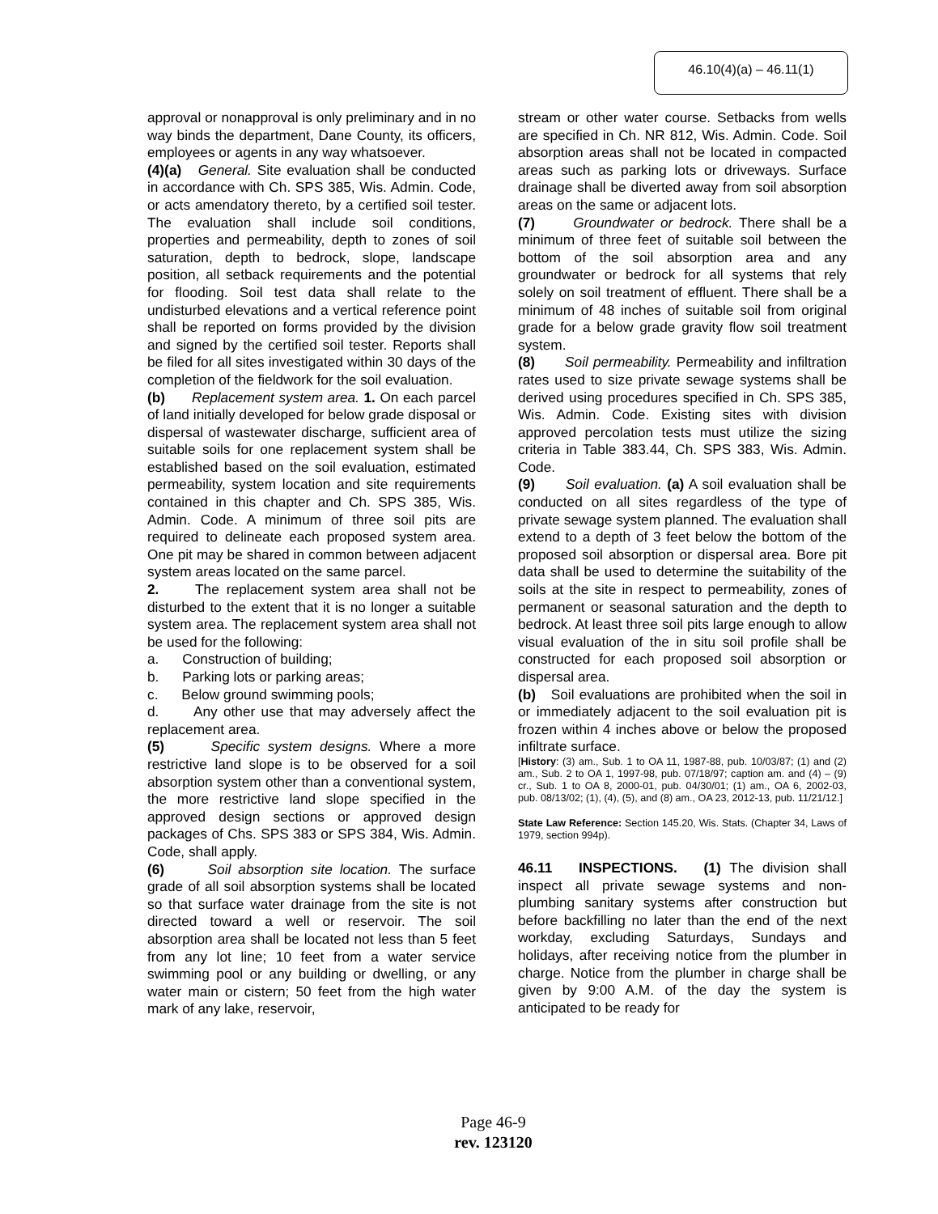46.10(4)(a) – 46.11(1)
approval or nonapproval is only preliminary and in no way binds the department, Dane County, its officers, employees or agents in any way whatsoever.
(4)(a) General. Site evaluation shall be conducted in accordance with Ch. SPS 385, Wis. Admin. Code, or acts amendatory thereto, by a certified soil tester. The evaluation shall include soil conditions, properties and permeability, depth to zones of soil saturation, depth to bedrock, slope, landscape position, all setback requirements and the potential for flooding. Soil test data shall relate to the undisturbed elevations and a vertical reference point shall be reported on forms provided by the division and signed by the certified soil tester. Reports shall be filed for all sites investigated within 30 days of the completion of the fieldwork for the soil evaluation.
(b) Replacement system area. 1. On each parcel of land initially developed for below grade disposal or dispersal of wastewater discharge, sufficient area of suitable soils for one replacement system shall be established based on the soil evaluation, estimated permeability, system location and site requirements contained in this chapter and Ch. SPS 385, Wis. Admin. Code. A minimum of three soil pits are required to delineate each proposed system area. One pit may be shared in common between adjacent system areas located on the same parcel.
2. The replacement system area shall not be disturbed to the extent that it is no longer a suitable system area. The replacement system area shall not be used for the following:
a. Construction of building;
b. Parking lots or parking areas;
c. Below ground swimming pools;
d. Any other use that may adversely affect the replacement area.
(5) Specific system designs. Where a more restrictive land slope is to be observed for a soil absorption system other than a conventional system, the more restrictive land slope specified in the approved design sections or approved design packages of Chs. SPS 383 or SPS 384, Wis. Admin. Code, shall apply.
(6) Soil absorption site location. The surface grade of all soil absorption systems shall be located so that surface water drainage from the site is not directed toward a well or reservoir. The soil absorption area shall be located not less than 5 feet from any lot line; 10 feet from a water service swimming pool or any building or dwelling, or any water main or cistern; 50 feet from the high water mark of any lake, reservoir,
stream or other water course. Setbacks from wells are specified in Ch. NR 812, Wis. Admin. Code. Soil absorption areas shall not be located in compacted areas such as parking lots or driveways. Surface drainage shall be diverted away from soil absorption areas on the same or adjacent lots.
(7) Groundwater or bedrock. There shall be a minimum of three feet of suitable soil between the bottom of the soil absorption area and any groundwater or bedrock for all systems that rely solely on soil treatment of effluent. There shall be a minimum of 48 inches of suitable soil from original grade for a below grade gravity flow soil treatment system.
(8) Soil permeability. Permeability and infiltration rates used to size private sewage systems shall be derived using procedures specified in Ch. SPS 385, Wis. Admin. Code. Existing sites with division approved percolation tests must utilize the sizing criteria in Table 383.44, Ch. SPS 383, Wis. Admin. Code.
(9) Soil evaluation. (a) A soil evaluation shall be conducted on all sites regardless of the type of private sewage system planned. The evaluation shall extend to a depth of 3 feet below the bottom of the proposed soil absorption or dispersal area. Bore pit data shall be used to determine the suitability of the soils at the site in respect to permeability, zones of permanent or seasonal saturation and the depth to bedrock. At least three soil pits large enough to allow visual evaluation of the in situ soil profile shall be constructed for each proposed soil absorption or dispersal area.
(b) Soil evaluations are prohibited when the soil in or immediately adjacent to the soil evaluation pit is frozen within 4 inches above or below the proposed infiltrate surface.
[History: (3) am., Sub. 1 to OA 11, 1987-88, pub. 10/03/87; (1) and (2) am., Sub. 2 to OA 1, 1997-98, pub. 07/18/97; caption am. and (4) – (9) cr., Sub. 1 to OA 8, 2000-01, pub. 04/30/01; (1) am., OA 6, 2002-03, pub. 08/13/02; (1), (4), (5), and (8) am., OA 23, 2012-13, pub. 11/21/12.]
State Law Reference: Section 145.20, Wis. Stats. (Chapter 34, Laws of 1979, section 994p).
46.11 INSPECTIONS. (1) The division shall inspect all private sewage systems and non-plumbing sanitary systems after construction but before backfilling no later than the end of the next workday, excluding Saturdays, Sundays and holidays, after receiving notice from the plumber in charge. Notice from the plumber in charge shall be given by 9:00 A.M. of the day the system is anticipated to be ready for
Page 46-9
rev. 123120